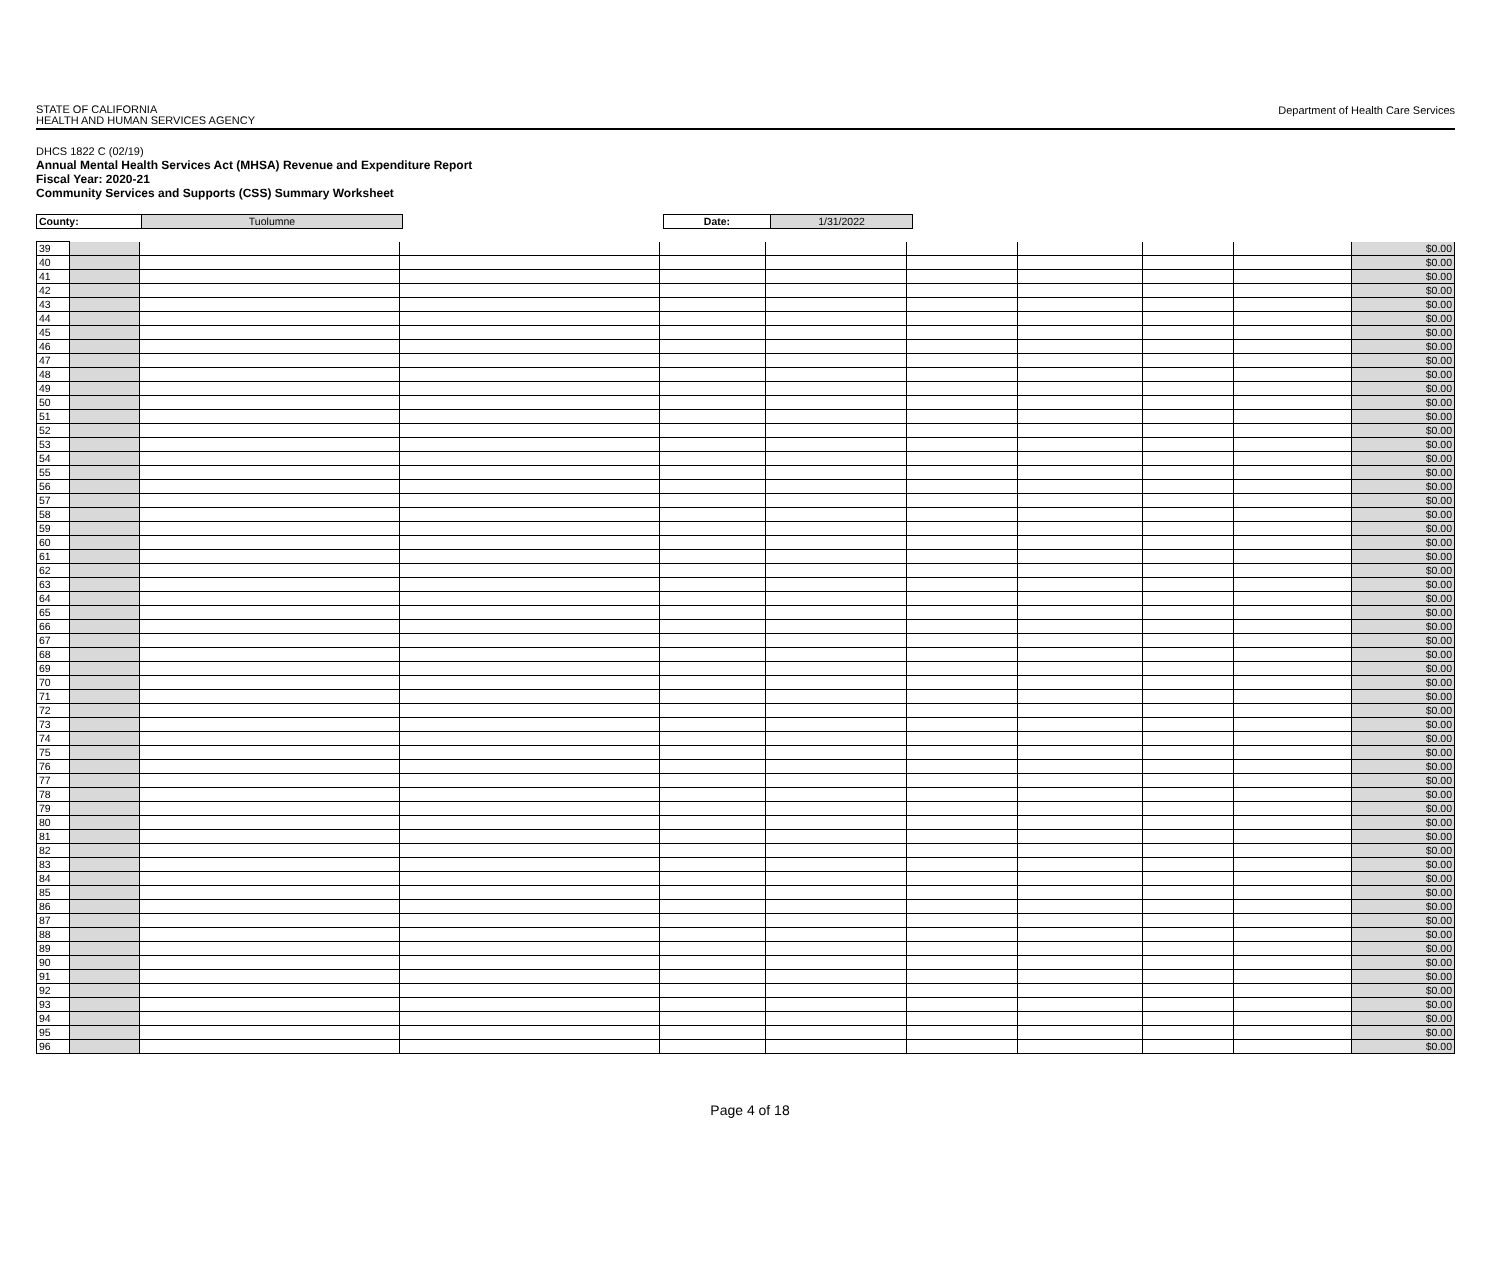STATE OF CALIFORNIA
HEALTH AND HUMAN SERVICES AGENCY
Department of Health Care Services
DHCS 1822 C (02/19)
Annual Mental Health Services Act (MHSA) Revenue and Expenditure Report
Fiscal Year: 2020-21
Community Services and Supports (CSS) Summary Worksheet
| County: | Tuolumne | | Date: | 1/31/2022 |
| 39 | | | | | | | | | | $0.00 |
| 40 | | | | | | | | | | $0.00 |
| 41 | | | | | | | | | | $0.00 |
| 42 | | | | | | | | | | $0.00 |
| 43 | | | | | | | | | | $0.00 |
| 44 | | | | | | | | | | $0.00 |
| 45 | | | | | | | | | | $0.00 |
| 46 | | | | | | | | | | $0.00 |
| 47 | | | | | | | | | | $0.00 |
| 48 | | | | | | | | | | $0.00 |
| 49 | | | | | | | | | | $0.00 |
| 50 | | | | | | | | | | $0.00 |
| 51 | | | | | | | | | | $0.00 |
| 52 | | | | | | | | | | $0.00 |
| 53 | | | | | | | | | | $0.00 |
| 54 | | | | | | | | | | $0.00 |
| 55 | | | | | | | | | | $0.00 |
| 56 | | | | | | | | | | $0.00 |
| 57 | | | | | | | | | | $0.00 |
| 58 | | | | | | | | | | $0.00 |
| 59 | | | | | | | | | | $0.00 |
| 60 | | | | | | | | | | $0.00 |
| 61 | | | | | | | | | | $0.00 |
| 62 | | | | | | | | | | $0.00 |
| 63 | | | | | | | | | | $0.00 |
| 64 | | | | | | | | | | $0.00 |
| 65 | | | | | | | | | | $0.00 |
| 66 | | | | | | | | | | $0.00 |
| 67 | | | | | | | | | | $0.00 |
| 68 | | | | | | | | | | $0.00 |
| 69 | | | | | | | | | | $0.00 |
| 70 | | | | | | | | | | $0.00 |
| 71 | | | | | | | | | | $0.00 |
| 72 | | | | | | | | | | $0.00 |
| 73 | | | | | | | | | | $0.00 |
| 74 | | | | | | | | | | $0.00 |
| 75 | | | | | | | | | | $0.00 |
| 76 | | | | | | | | | | $0.00 |
| 77 | | | | | | | | | | $0.00 |
| 78 | | | | | | | | | | $0.00 |
| 79 | | | | | | | | | | $0.00 |
| 80 | | | | | | | | | | $0.00 |
| 81 | | | | | | | | | | $0.00 |
| 82 | | | | | | | | | | $0.00 |
| 83 | | | | | | | | | | $0.00 |
| 84 | | | | | | | | | | $0.00 |
| 85 | | | | | | | | | | $0.00 |
| 86 | | | | | | | | | | $0.00 |
| 87 | | | | | | | | | | $0.00 |
| 88 | | | | | | | | | | $0.00 |
| 89 | | | | | | | | | | $0.00 |
| 90 | | | | | | | | | | $0.00 |
| 91 | | | | | | | | | | $0.00 |
| 92 | | | | | | | | | | $0.00 |
| 93 | | | | | | | | | | $0.00 |
| 94 | | | | | | | | | | $0.00 |
| 95 | | | | | | | | | | $0.00 |
| 96 | | | | | | | | | | $0.00 |
Page 4 of 18